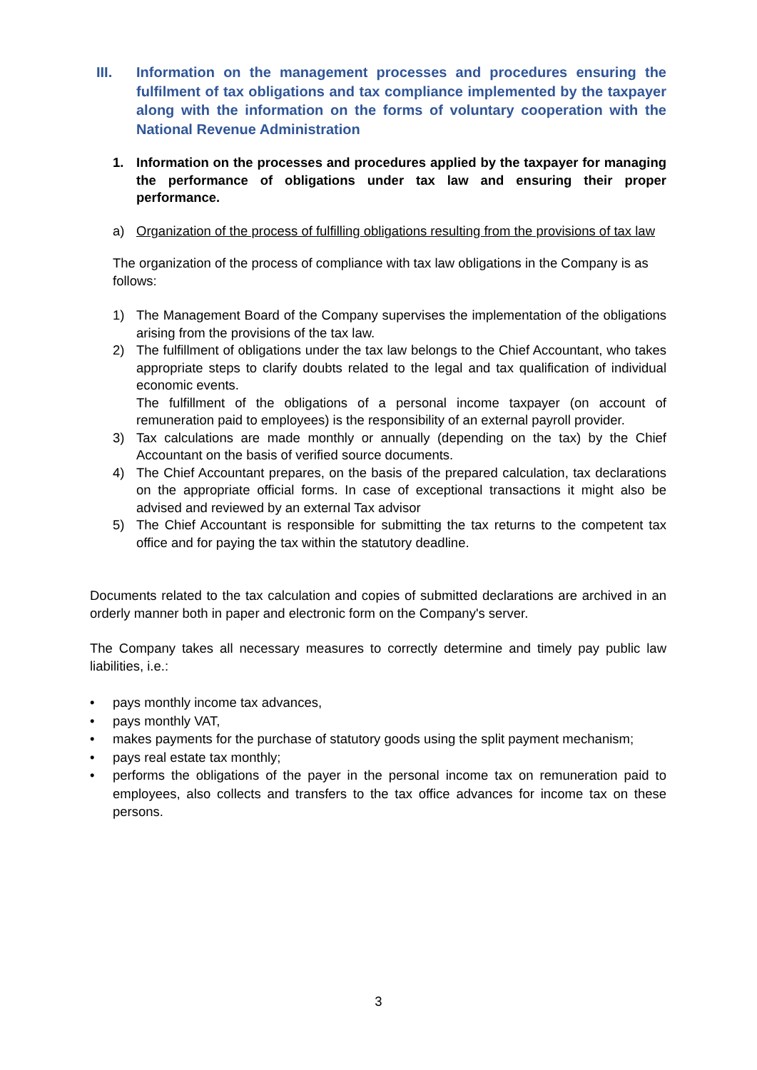III. Information on the management processes and procedures ensuring the fulfilment of tax obligations and tax compliance implemented by the taxpayer along with the information on the forms of voluntary cooperation with the National Revenue Administration
1. Information on the processes and procedures applied by the taxpayer for managing the performance of obligations under tax law and ensuring their proper performance.
a) Organization of the process of fulfilling obligations resulting from the provisions of tax law
The organization of the process of compliance with tax law obligations in the Company is as follows:
1) The Management Board of the Company supervises the implementation of the obligations arising from the provisions of the tax law.
2) The fulfillment of obligations under the tax law belongs to the Chief Accountant, who takes appropriate steps to clarify doubts related to the legal and tax qualification of individual economic events.
The fulfillment of the obligations of a personal income taxpayer (on account of remuneration paid to employees) is the responsibility of an external payroll provider.
3) Tax calculations are made monthly or annually (depending on the tax) by the Chief Accountant on the basis of verified source documents.
4) The Chief Accountant prepares, on the basis of the prepared calculation, tax declarations on the appropriate official forms. In case of exceptional transactions it might also be advised and reviewed by an external Tax advisor
5) The Chief Accountant is responsible for submitting the tax returns to the competent tax office and for paying the tax within the statutory deadline.
Documents related to the tax calculation and copies of submitted declarations are archived in an orderly manner both in paper and electronic form on the Company's server.
The Company takes all necessary measures to correctly determine and timely pay public law liabilities, i.e.:
• pays monthly income tax advances,
• pays monthly VAT,
• makes payments for the purchase of statutory goods using the split payment mechanism;
• pays real estate tax monthly;
• performs the obligations of the payer in the personal income tax on remuneration paid to employees, also collects and transfers to the tax office advances for income tax on these persons.
3